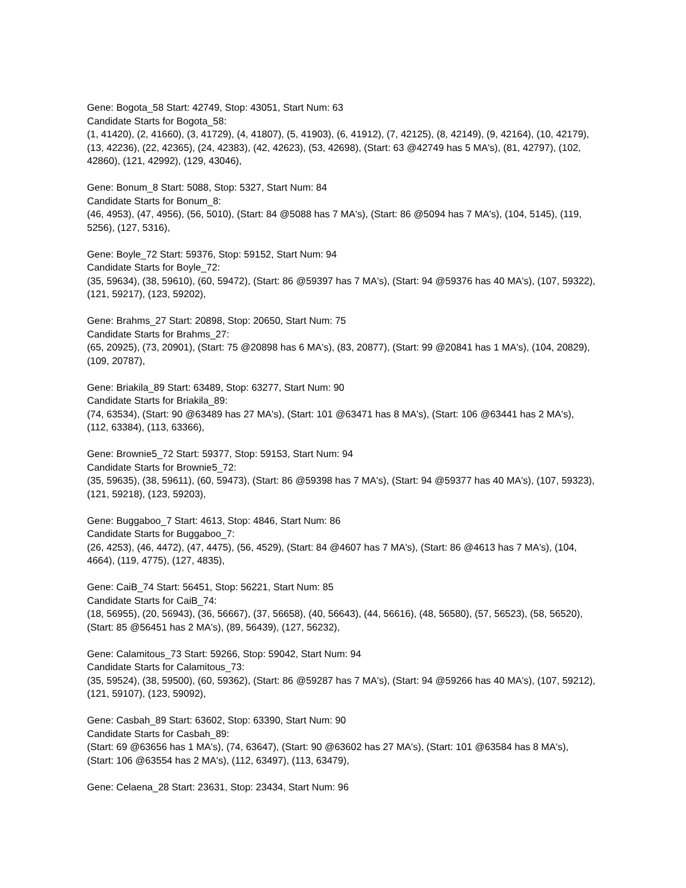Gene: Bogota_58 Start: 42749, Stop: 43051, Start Num: 63
Candidate Starts for Bogota_58:
(1, 41420), (2, 41660), (3, 41729), (4, 41807), (5, 41903), (6, 41912), (7, 42125), (8, 42149), (9, 42164), (10, 42179), (13, 42236), (22, 42365), (24, 42383), (42, 42623), (53, 42698), (Start: 63 @42749 has 5 MA's), (81, 42797), (102, 42860), (121, 42992), (129, 43046),
Gene: Bonum_8 Start: 5088, Stop: 5327, Start Num: 84
Candidate Starts for Bonum_8:
(46, 4953), (47, 4956), (56, 5010), (Start: 84 @5088 has 7 MA's), (Start: 86 @5094 has 7 MA's), (104, 5145), (119, 5256), (127, 5316),
Gene: Boyle_72 Start: 59376, Stop: 59152, Start Num: 94
Candidate Starts for Boyle_72:
(35, 59634), (38, 59610), (60, 59472), (Start: 86 @59397 has 7 MA's), (Start: 94 @59376 has 40 MA's), (107, 59322), (121, 59217), (123, 59202),
Gene: Brahms_27 Start: 20898, Stop: 20650, Start Num: 75
Candidate Starts for Brahms_27:
(65, 20925), (73, 20901), (Start: 75 @20898 has 6 MA's), (83, 20877), (Start: 99 @20841 has 1 MA's), (104, 20829), (109, 20787),
Gene: Briakila_89 Start: 63489, Stop: 63277, Start Num: 90
Candidate Starts for Briakila_89:
(74, 63534), (Start: 90 @63489 has 27 MA's), (Start: 101 @63471 has 8 MA's), (Start: 106 @63441 has 2 MA's), (112, 63384), (113, 63366),
Gene: Brownie5_72 Start: 59377, Stop: 59153, Start Num: 94
Candidate Starts for Brownie5_72:
(35, 59635), (38, 59611), (60, 59473), (Start: 86 @59398 has 7 MA's), (Start: 94 @59377 has 40 MA's), (107, 59323), (121, 59218), (123, 59203),
Gene: Buggaboo_7 Start: 4613, Stop: 4846, Start Num: 86
Candidate Starts for Buggaboo_7:
(26, 4253), (46, 4472), (47, 4475), (56, 4529), (Start: 84 @4607 has 7 MA's), (Start: 86 @4613 has 7 MA's), (104, 4664), (119, 4775), (127, 4835),
Gene: CaiB_74 Start: 56451, Stop: 56221, Start Num: 85
Candidate Starts for CaiB_74:
(18, 56955), (20, 56943), (36, 56667), (37, 56658), (40, 56643), (44, 56616), (48, 56580), (57, 56523), (58, 56520), (Start: 85 @56451 has 2 MA's), (89, 56439), (127, 56232),
Gene: Calamitous_73 Start: 59266, Stop: 59042, Start Num: 94
Candidate Starts for Calamitous_73:
(35, 59524), (38, 59500), (60, 59362), (Start: 86 @59287 has 7 MA's), (Start: 94 @59266 has 40 MA's), (107, 59212), (121, 59107), (123, 59092),
Gene: Casbah_89 Start: 63602, Stop: 63390, Start Num: 90
Candidate Starts for Casbah_89:
(Start: 69 @63656 has 1 MA's), (74, 63647), (Start: 90 @63602 has 27 MA's), (Start: 101 @63584 has 8 MA's), (Start: 106 @63554 has 2 MA's), (112, 63497), (113, 63479),
Gene: Celaena_28 Start: 23631, Stop: 23434, Start Num: 96